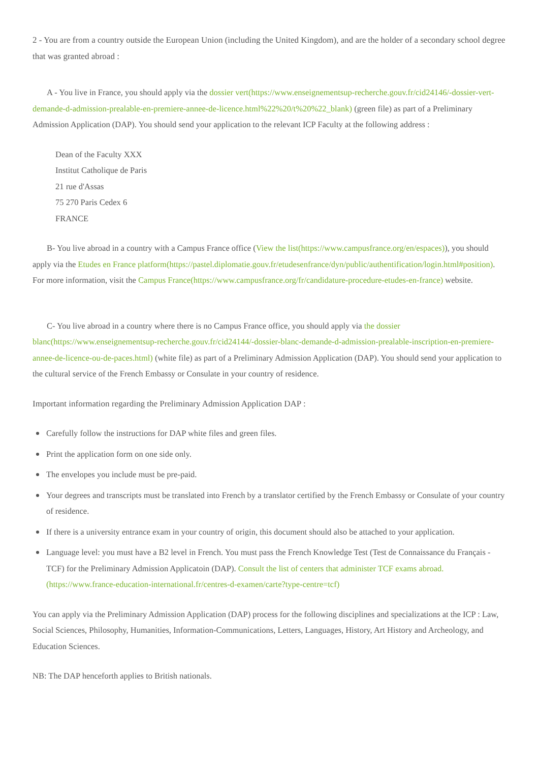2 - You are from a country outside the European Union (including the United Kingdom), and are the holder of a secondary school degree that was granted abroad :
A - You live in France, you should apply via the dossier vert(https://www.enseignementsup-recherche.gouv.fr/cid24146/-dossier-vert-demande-d-admission-prealable-en-premiere-annee-de-licence.html%22%20/t%20%22_blank) (green file) as part of a Preliminary Admission Application (DAP). You should send your application to the relevant ICP Faculty at the following address :
Dean of the Faculty XXX
Institut Catholique de Paris
21 rue d'Assas
75 270 Paris Cedex 6
FRANCE
B- You live abroad in a country with a Campus France office (View the list(https://www.campusfrance.org/en/espaces)), you should apply via the Etudes en France platform(https://pastel.diplomatie.gouv.fr/etudesenfrance/dyn/public/authentification/login.html#position). For more information, visit the Campus France(https://www.campusfrance.org/fr/candidature-procedure-etudes-en-france) website.
C- You live abroad in a country where there is no Campus France office, you should apply via the dossier blanc(https://www.enseignementsup-recherche.gouv.fr/cid24144/-dossier-blanc-demande-d-admission-prealable-inscription-en-premiere-annee-de-licence-ou-de-paces.html) (white file) as part of a Preliminary Admission Application (DAP). You should send your application to the cultural service of the French Embassy or Consulate in your country of residence.
Important information regarding the Preliminary Admission Application DAP :
Carefully follow the instructions for DAP white files and green files.
Print the application form on one side only.
The envelopes you include must be pre-paid.
Your degrees and transcripts must be translated into French by a translator certified by the French Embassy or Consulate of your country of residence.
If there is a university entrance exam in your country of origin, this document should also be attached to your application.
Language level: you must have a B2 level in French. You must pass the French Knowledge Test (Test de Connaissance du Français - TCF) for the Preliminary Admission Applicatoin (DAP). Consult the list of centers that administer TCF exams abroad.(https://www.france-education-international.fr/centres-d-examen/carte?type-centre=tcf)
You can apply via the Preliminary Admission Application (DAP) process for the following disciplines and specializations at the ICP : Law, Social Sciences, Philosophy, Humanities, Information-Communications, Letters, Languages, History, Art History and Archeology, and Education Sciences.
NB: The DAP henceforth applies to British nationals.